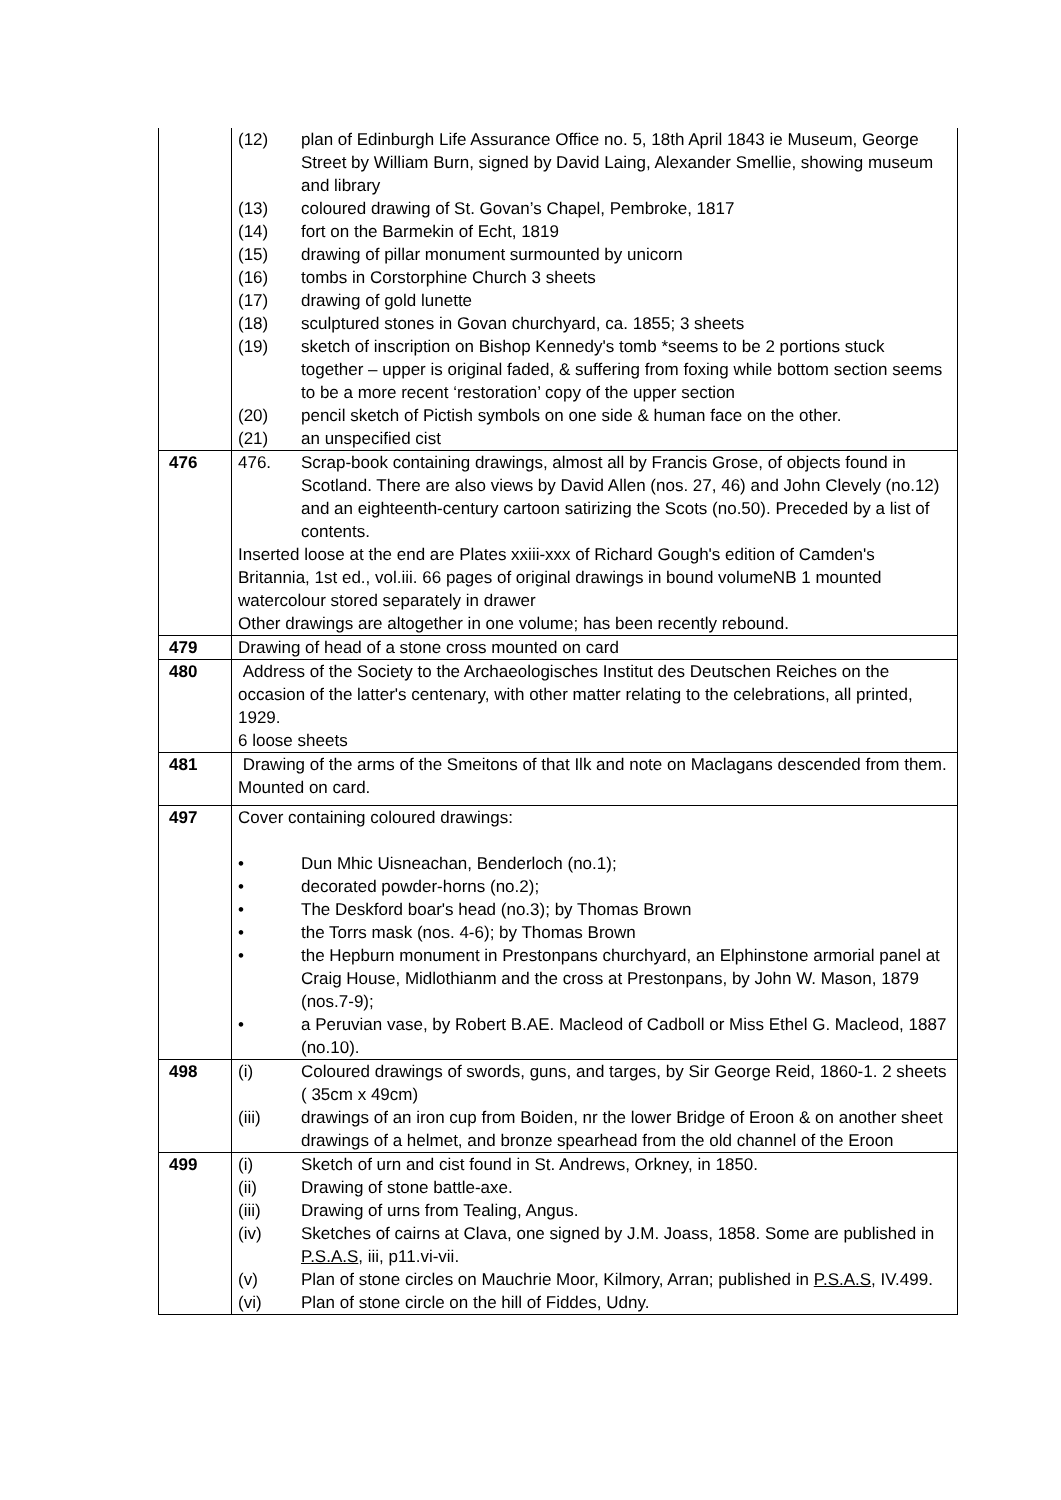| | (12) plan of Edinburgh Life Assurance Office no. 5, 18th April 1843 ie Museum, George Street by William Burn, signed by David Laing, Alexander Smellie, showing museum and library (13) coloured drawing of St. Govan’s Chapel, Pembroke, 1817 (14) fort on the Barmekin of Echt, 1819 (15) drawing of pillar monument surmounted by unicorn (16) tombs in Corstorphine Church 3 sheets (17) drawing of gold lunette (18) sculptured stones in Govan churchyard, ca. 1855; 3 sheets (19) sketch of inscription on Bishop Kennedy's tomb *seems to be 2 portions stuck together – upper is original faded, & suffering from foxing while bottom section seems to be a more recent ‘restoration’ copy of the upper section (20) pencil sketch of Pictish symbols on one side & human face on the other. (21) an unspecified cist |
| 476 | 476. Scrap-book containing drawings, almost all by Francis Grose, of objects found in Scotland. There are also views by David Allen (nos. 27, 46) and John Clevely (no.12) and an eighteenth-century cartoon satirizing the Scots (no.50). Preceded by a list of contents. Inserted loose at the end are Plates xxiii-xxx of Richard Gough's edition of Camden's Britannia, 1st ed., vol.iii. 66 pages of original drawings in bound volumeNB 1 mounted watercolour stored separately in drawer Other drawings are altogether in one volume; has been recently rebound. |
| 479 | Drawing of head of a stone cross mounted on card |
| 480 | Address of the Society to the Archaeologisches Institut des Deutschen Reiches on the occasion of the latter's centenary, with other matter relating to the celebrations, all printed, 1929. 6 loose sheets |
| 481 | Drawing of the arms of the Smeitons of that Ilk and note on Maclagans descended from them. Mounted on card. |
| 497 | Cover containing coloured drawings: • Dun Mhic Uisneachan, Benderloch (no.1); • decorated powder-horns (no.2); • The Deskford boar's head (no.3); by Thomas Brown • the Torrs mask (nos. 4-6); by Thomas Brown • the Hepburn monument in Prestonpans churchyard, an Elphinstone armorial panel at Craig House, Midlothianm and the cross at Prestonpans, by John W. Mason, 1879 (nos.7-9); • a Peruvian vase, by Robert B.AE. Macleod of Cadboll or Miss Ethel G. Macleod, 1887 (no.10). |
| 498 | (i) Coloured drawings of swords, guns, and targes, by Sir George Reid, 1860-1. 2 sheets ( 35cm x 49cm) (iii) drawings of an iron cup from Boiden, nr the lower Bridge of Eroon & on another sheet drawings of a helmet, and bronze spearhead from the old channel of the Eroon |
| 499 | (i) Sketch of urn and cist found in St. Andrews, Orkney, in 1850. (ii) Drawing of stone battle-axe. (iii) Drawing of urns from Tealing, Angus. (iv) Sketches of cairns at Clava, one signed by J.M. Joass, 1858. Some are published in P.S.A.S , iii, p11.vi-vii. (v) Plan of stone circles on Mauchrie Moor, Kilmory, Arran; published in P.S.A.S , IV.499. (vi) Plan of stone circle on the hill of Fiddes, Udny. |